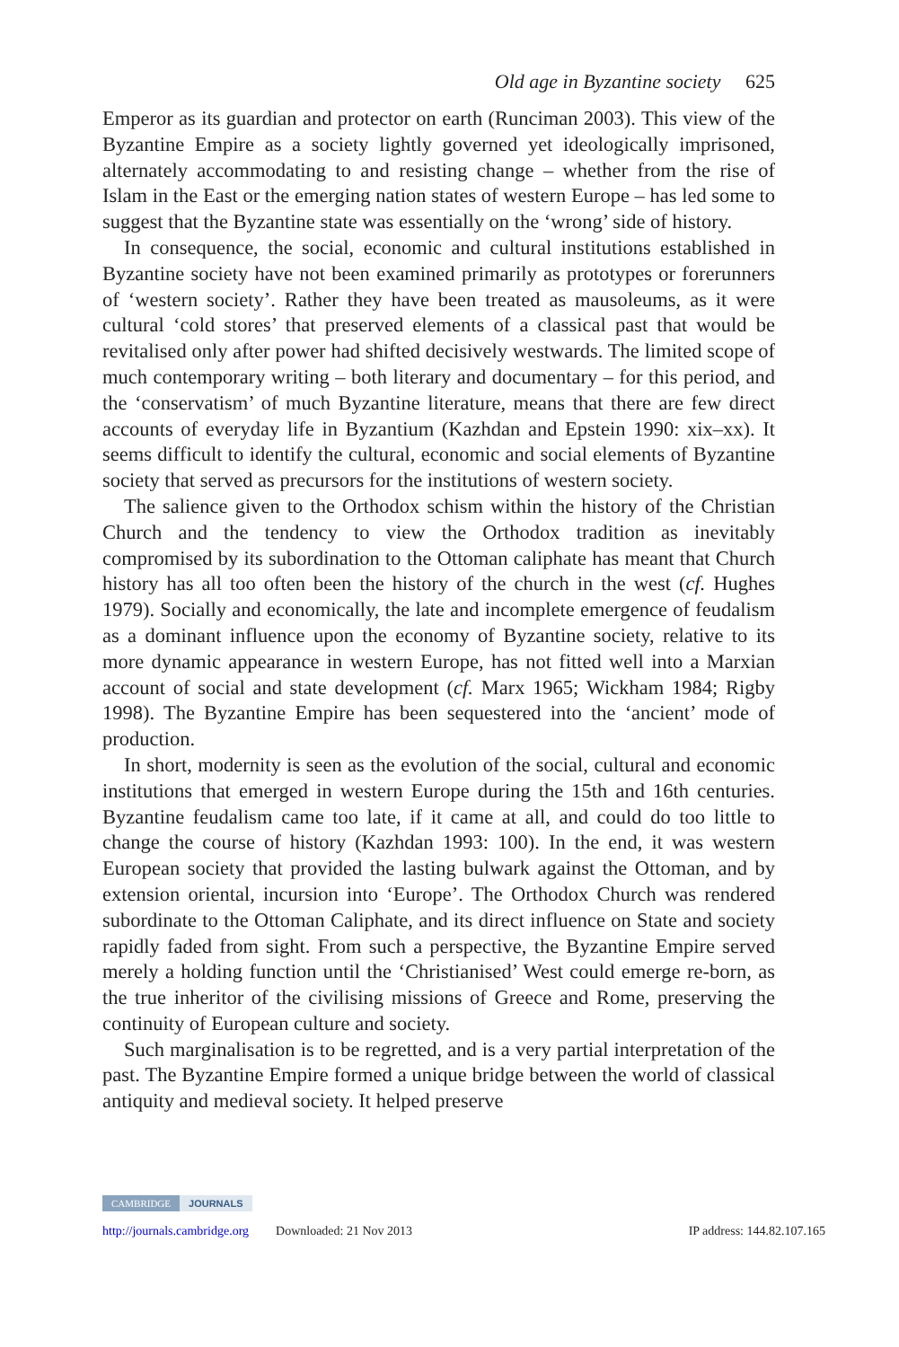Old age in Byzantine society 625
Emperor as its guardian and protector on earth (Runciman 2003). This view of the Byzantine Empire as a society lightly governed yet ideologically imprisoned, alternately accommodating to and resisting change – whether from the rise of Islam in the East or the emerging nation states of western Europe – has led some to suggest that the Byzantine state was essentially on the ‘wrong’ side of history.
In consequence, the social, economic and cultural institutions established in Byzantine society have not been examined primarily as prototypes or forerunners of ‘western society’. Rather they have been treated as mausoleums, as it were cultural ‘cold stores’ that preserved elements of a classical past that would be revitalised only after power had shifted decisively westwards. The limited scope of much contemporary writing – both literary and documentary – for this period, and the ‘conservatism’ of much Byzantine literature, means that there are few direct accounts of everyday life in Byzantium (Kazhdan and Epstein 1990: xix–xx). It seems difficult to identify the cultural, economic and social elements of Byzantine society that served as precursors for the institutions of western society.
The salience given to the Orthodox schism within the history of the Christian Church and the tendency to view the Orthodox tradition as inevitably compromised by its subordination to the Ottoman caliphate has meant that Church history has all too often been the history of the church in the west (cf. Hughes 1979). Socially and economically, the late and incomplete emergence of feudalism as a dominant influence upon the economy of Byzantine society, relative to its more dynamic appearance in western Europe, has not fitted well into a Marxian account of social and state development (cf. Marx 1965; Wickham 1984; Rigby 1998). The Byzantine Empire has been sequestered into the ‘ancient’ mode of production.
In short, modernity is seen as the evolution of the social, cultural and economic institutions that emerged in western Europe during the 15th and 16th centuries. Byzantine feudalism came too late, if it came at all, and could do too little to change the course of history (Kazhdan 1993: 100). In the end, it was western European society that provided the lasting bulwark against the Ottoman, and by extension oriental, incursion into ‘Europe’. The Orthodox Church was rendered subordinate to the Ottoman Caliphate, and its direct influence on State and society rapidly faded from sight. From such a perspective, the Byzantine Empire served merely a holding function until the ‘Christianised’ West could emerge re-born, as the true inheritor of the civilising missions of Greece and Rome, preserving the continuity of European culture and society.
Such marginalisation is to be regretted, and is a very partial interpretation of the past. The Byzantine Empire formed a unique bridge between the world of classical antiquity and medieval society. It helped preserve
CAMBRIDGE JOURNALS
http://journals.cambridge.org Downloaded: 21 Nov 2013 IP address: 144.82.107.165